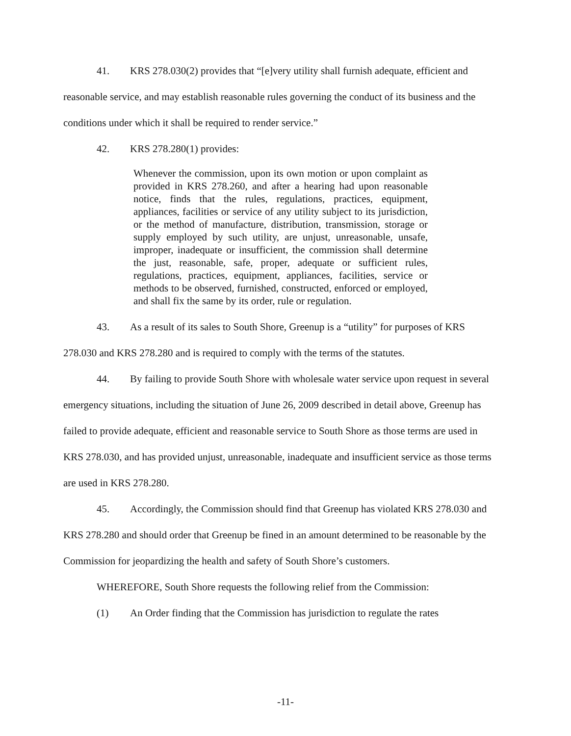41. KRS 278.030(2) provides that “[e]very utility shall furnish adequate, efficient and reasonable service, and may establish reasonable rules governing the conduct of its business and the conditions under which it shall be required to render service.”
42. KRS 278.280(1) provides:
Whenever the commission, upon its own motion or upon complaint as provided in KRS 278.260, and after a hearing had upon reasonable notice, finds that the rules, regulations, practices, equipment, appliances, facilities or service of any utility subject to its jurisdiction, or the method of manufacture, distribution, transmission, storage or supply employed by such utility, are unjust, unreasonable, unsafe, improper, inadequate or insufficient, the commission shall determine the just, reasonable, safe, proper, adequate or sufficient rules, regulations, practices, equipment, appliances, facilities, service or methods to be observed, furnished, constructed, enforced or employed, and shall fix the same by its order, rule or regulation.
43. As a result of its sales to South Shore, Greenup is a “utility” for purposes of KRS 278.030 and KRS 278.280 and is required to comply with the terms of the statutes.
44. By failing to provide South Shore with wholesale water service upon request in several emergency situations, including the situation of June 26, 2009 described in detail above, Greenup has failed to provide adequate, efficient and reasonable service to South Shore as those terms are used in KRS 278.030, and has provided unjust, unreasonable, inadequate and insufficient service as those terms are used in KRS 278.280.
45. Accordingly, the Commission should find that Greenup has violated KRS 278.030 and KRS 278.280 and should order that Greenup be fined in an amount determined to be reasonable by the Commission for jeopardizing the health and safety of South Shore’s customers.
WHEREFORE, South Shore requests the following relief from the Commission:
(1) An Order finding that the Commission has jurisdiction to regulate the rates
-11-